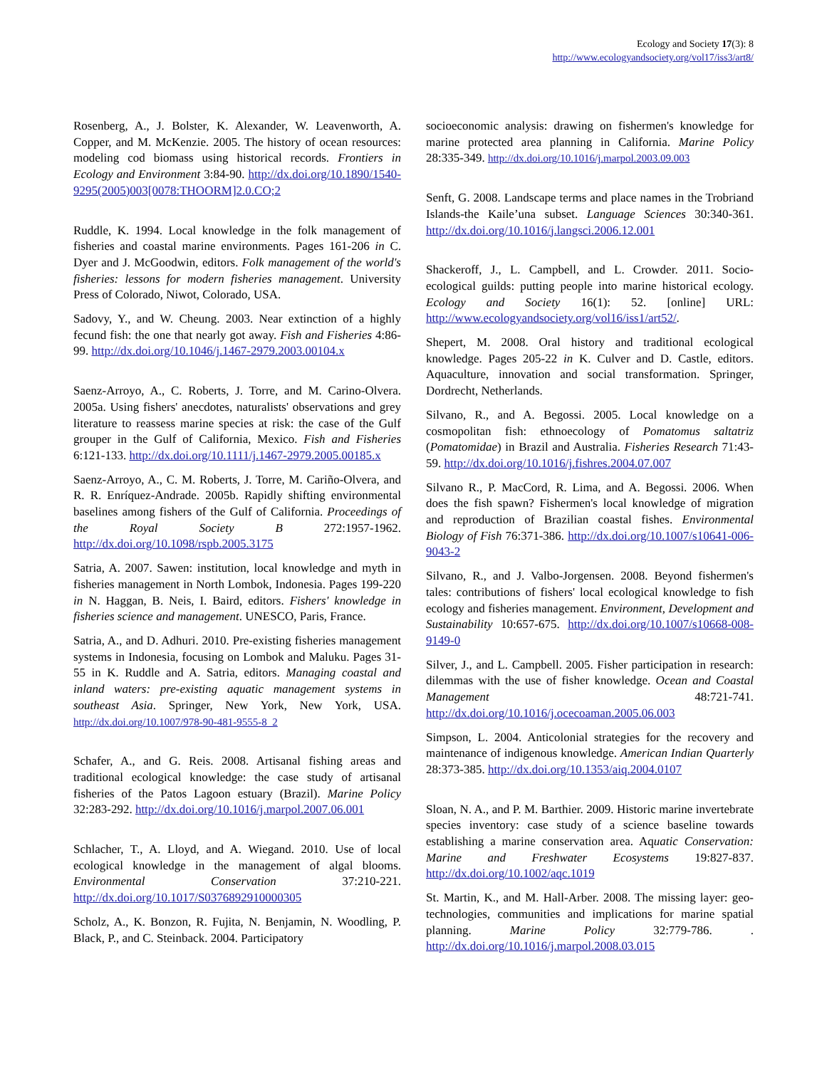Ecology and Society 17(3): 8
http://www.ecologyandsociety.org/vol17/iss3/art8/
Rosenberg, A., J. Bolster, K. Alexander, W. Leavenworth, A. Copper, and M. McKenzie. 2005. The history of ocean resources: modeling cod biomass using historical records. Frontiers in Ecology and Environment 3:84-90. http://dx.doi.org/10.1890/1540-9295(2005)003[0078:THOORM]2.0.CO;2
Ruddle, K. 1994. Local knowledge in the folk management of fisheries and coastal marine environments. Pages 161-206 in C. Dyer and J. McGoodwin, editors. Folk management of the world's fisheries: lessons for modern fisheries management. University Press of Colorado, Niwot, Colorado, USA.
Sadovy, Y., and W. Cheung. 2003. Near extinction of a highly fecund fish: the one that nearly got away. Fish and Fisheries 4:86-99. http://dx.doi.org/10.1046/j.1467-2979.2003.00104.x
Saenz-Arroyo, A., C. Roberts, J. Torre, and M. Carino-Olvera. 2005a. Using fishers' anecdotes, naturalists' observations and grey literature to reassess marine species at risk: the case of the Gulf grouper in the Gulf of California, Mexico. Fish and Fisheries 6:121-133. http://dx.doi.org/10.1111/j.1467-2979.2005.00185.x
Saenz-Arroyo, A., C. M. Roberts, J. Torre, M. Cariño-Olvera, and R. R. Enríquez-Andrade. 2005b. Rapidly shifting environmental baselines among fishers of the Gulf of California. Proceedings of the Royal Society B 272:1957-1962. http://dx.doi.org/10.1098/rspb.2005.3175
Satria, A. 2007. Sawen: institution, local knowledge and myth in fisheries management in North Lombok, Indonesia. Pages 199-220 in N. Haggan, B. Neis, I. Baird, editors. Fishers' knowledge in fisheries science and management. UNESCO, Paris, France.
Satria, A., and D. Adhuri. 2010. Pre-existing fisheries management systems in Indonesia, focusing on Lombok and Maluku. Pages 31-55 in K. Ruddle and A. Satria, editors. Managing coastal and inland waters: pre-existing aquatic management systems in southeast Asia. Springer, New York, New York, USA. http://dx.doi.org/10.1007/978-90-481-9555-8_2
Schafer, A., and G. Reis. 2008. Artisanal fishing areas and traditional ecological knowledge: the case study of artisanal fisheries of the Patos Lagoon estuary (Brazil). Marine Policy 32:283-292. http://dx.doi.org/10.1016/j.marpol.2007.06.001
Schlacher, T., A. Lloyd, and A. Wiegand. 2010. Use of local ecological knowledge in the management of algal blooms. Environmental Conservation 37:210-221. http://dx.doi.org/10.1017/S0376892910000305
Scholz, A., K. Bonzon, R. Fujita, N. Benjamin, N. Woodling, P. Black, P., and C. Steinback. 2004. Participatory
socioeconomic analysis: drawing on fishermen's knowledge for marine protected area planning in California. Marine Policy 28:335-349. http://dx.doi.org/10.1016/j.marpol.2003.09.003
Senft, G. 2008. Landscape terms and place names in the Trobriand Islands-the Kaile’una subset. Language Sciences 30:340-361. http://dx.doi.org/10.1016/j.langsci.2006.12.001
Shackeroff, J., L. Campbell, and L. Crowder. 2011. Socio-ecological guilds: putting people into marine historical ecology. Ecology and Society 16(1): 52. [online] URL: http://www.ecologyandsociety.org/vol16/iss1/art52/.
Shepert, M. 2008. Oral history and traditional ecological knowledge. Pages 205-22 in K. Culver and D. Castle, editors. Aquaculture, innovation and social transformation. Springer, Dordrecht, Netherlands.
Silvano, R., and A. Begossi. 2005. Local knowledge on a cosmopolitan fish: ethnoecology of Pomatomus saltatriz (Pomatomidae) in Brazil and Australia. Fisheries Research 71:43-59. http://dx.doi.org/10.1016/j.fishres.2004.07.007
Silvano R., P. MacCord, R. Lima, and A. Begossi. 2006. When does the fish spawn? Fishermen's local knowledge of migration and reproduction of Brazilian coastal fishes. Environmental Biology of Fish 76:371-386. http://dx.doi.org/10.1007/s10641-006-9043-2
Silvano, R., and J. Valbo-Jorgensen. 2008. Beyond fishermen's tales: contributions of fishers' local ecological knowledge to fish ecology and fisheries management. Environment, Development and Sustainability 10:657-675. http://dx.doi.org/10.1007/s10668-008-9149-0
Silver, J., and L. Campbell. 2005. Fisher participation in research: dilemmas with the use of fisher knowledge. Ocean and Coastal Management 48:721-741. http://dx.doi.org/10.1016/j.ocecoaman.2005.06.003
Simpson, L. 2004. Anticolonial strategies for the recovery and maintenance of indigenous knowledge. American Indian Quarterly 28:373-385. http://dx.doi.org/10.1353/aiq.2004.0107
Sloan, N. A., and P. M. Barthier. 2009. Historic marine invertebrate species inventory: case study of a science baseline towards establishing a marine conservation area. Aquatic Conservation: Marine and Freshwater Ecosystems 19:827-837. http://dx.doi.org/10.1002/aqc.1019
St. Martin, K., and M. Hall-Arber. 2008. The missing layer: geo-technologies, communities and implications for marine spatial planning. Marine Policy 32:779-786. . http://dx.doi.org/10.1016/j.marpol.2008.03.015